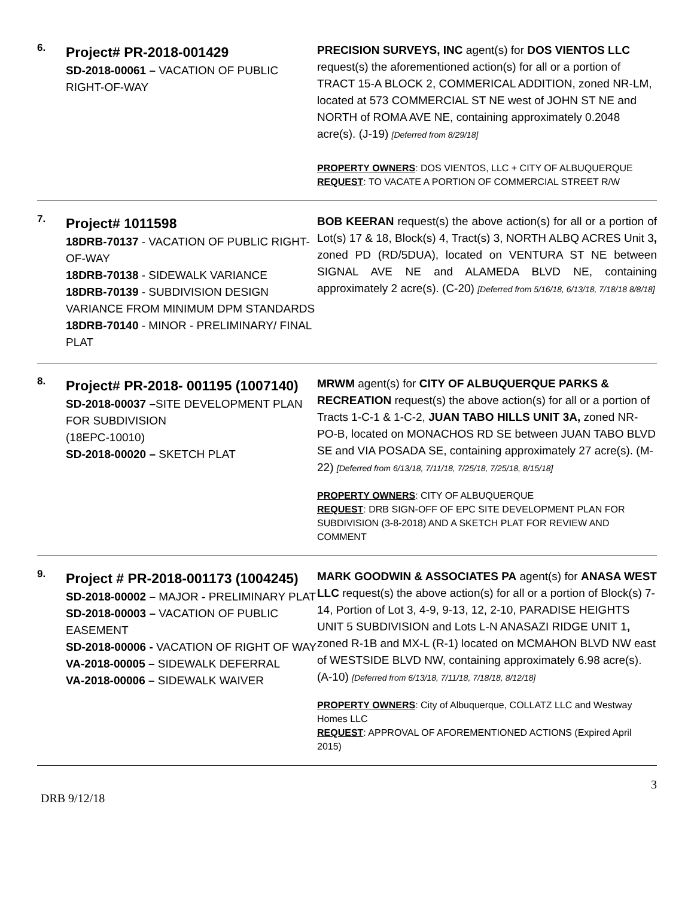| 6. | Project# PR-2018-001429 SD-2018-00061 – VACATION OF PUBLIC RIGHT-OF-WAY | PRECISION SURVEYS, INC agent(s) for DOS VIENTOS LLC request(s) the aforementioned action(s) for all or a portion of TRACT 15-A BLOCK 2, COMMERICAL ADDITION, zoned NR-LM, located at 573 COMMERCIAL ST NE west of JOHN ST NE and NORTH of ROMA AVE NE, containing approximately 0.2048 acre(s). (J-19) [Deferred from 8/29/18] PROPERTY OWNERS : DOS VIENTOS, LLC + CITY OF ALBUQUERQUE REQUEST : TO VACATE A PORTION OF COMMERCIAL STREET R/W |
| 7. | Project# 1011598 18DRB-70137 - VACATION OF PUBLIC RIGHT-OF-WAY 18DRB-70138 - SIDEWALK VARIANCE 18DRB-70139 - SUBDIVISION DESIGN VARIANCE FROM MINIMUM DPM STANDARDS 18DRB-70140 - MINOR - PRELIMINARY/ FINAL PLAT | BOB KEERAN request(s) the above action(s) for all or a portion of Lot(s) 17 & 18, Block(s) 4, Tract(s) 3, NORTH ALBQ ACRES Unit 3 , zoned PD (RD/5DUA), located on VENTURA ST NE between SIGNAL AVE NE and ALAMEDA BLVD NE, containing approximately 2 acre(s). (C-20) [Deferred from 5/16/18, 6/13/18, 7/18/18 8/8/18] |
| 8. | Project# PR-2018- 001195 (1007140) SD-2018-00037 – SITE DEVELOPMENT PLAN FOR SUBDIVISION (18EPC-10010) SD-2018-00020 – SKETCH PLAT | MRWM agent(s) for CITY OF ALBUQUERQUE PARKS & RECREATION request(s) the above action(s) for all or a portion of Tracts 1-C-1 & 1-C-2, JUAN TABO HILLS UNIT 3A, zoned NR-PO-B, located on MONACHOS RD SE between JUAN TABO BLVD SE and VIA POSADA SE, containing approximately 27 acre(s). (M-22) [Deferred from 6/13/18, 7/11/18, 7/25/18, 7/25/18, 8/15/18] PROPERTY OWNERS : CITY OF ALBUQUERQUE REQUEST : DRB SIGN-OFF OF EPC SITE DEVELOPMENT PLAN FOR SUBDIVISION (3-8-2018) AND A SKETCH PLAT FOR REVIEW AND COMMENT |
| 9. | Project # PR-2018-001173 (1004245) SD-2018-00002 – MAJOR - PRELIMINARY PLAT SD-2018-00003 – VACATION OF PUBLIC EASEMENT SD-2018-00006 - VACATION OF RIGHT OF WAY VA-2018-00005 – SIDEWALK DEFERRAL VA-2018-00006 – SIDEWALK WAIVER | MARK GOODWIN & ASSOCIATES PA agent(s) for ANASA WEST LLC request(s) the above action(s) for all or a portion of Block(s) 7-14, Portion of Lot 3, 4-9, 9-13, 12, 2-10, PARADISE HEIGHTS UNIT 5 SUBDIVISION and Lots L-N ANASAZI RIDGE UNIT 1 , zoned R-1B and MX-L (R-1) located on MCMAHON BLVD NW east of WESTSIDE BLVD NW, containing approximately 6.98 acre(s). (A-10) [Deferred from 6/13/18, 7/11/18, 7/18/18, 8/12/18] PROPERTY OWNERS : City of Albuquerque, COLLATZ LLC and Westway Homes LLC REQUEST : APPROVAL OF AFOREMENTIONED ACTIONS (Expired April 2015) |
3
DRB 9/12/18